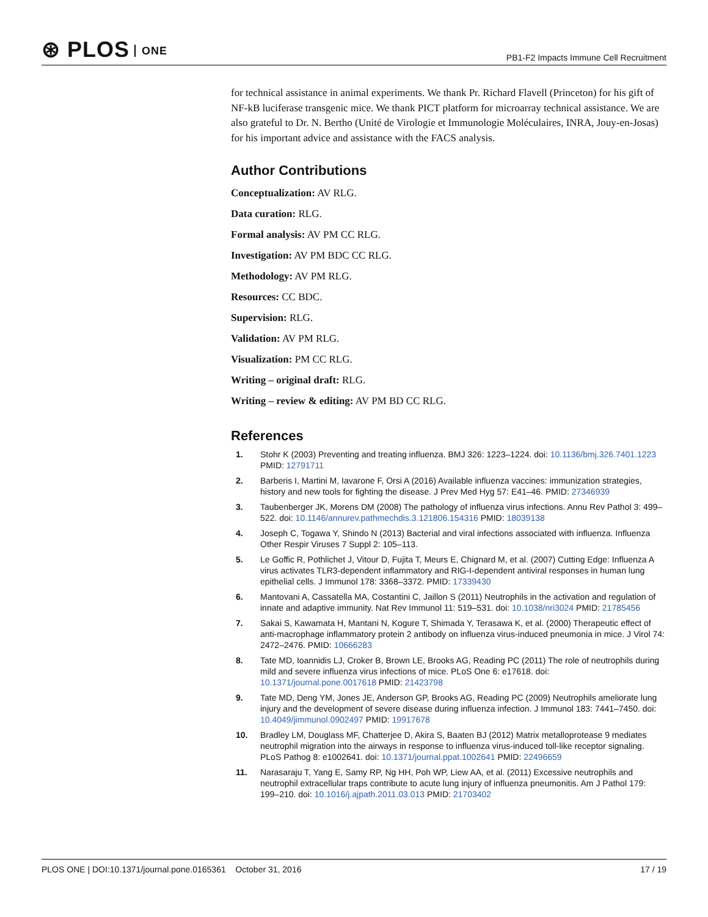⊛ PLOS ONE
PB1-F2 Impacts Immune Cell Recruitment
for technical assistance in animal experiments. We thank Pr. Richard Flavell (Princeton) for his gift of NF-kB luciferase transgenic mice. We thank PICT platform for microarray technical assistance. We are also grateful to Dr. N. Bertho (Unité de Virologie et Immunologie Moléculaires, INRA, Jouy-en-Josas) for his important advice and assistance with the FACS analysis.
Author Contributions
Conceptualization: AV RLG.
Data curation: RLG.
Formal analysis: AV PM CC RLG.
Investigation: AV PM BDC CC RLG.
Methodology: AV PM RLG.
Resources: CC BDC.
Supervision: RLG.
Validation: AV PM RLG.
Visualization: PM CC RLG.
Writing – original draft: RLG.
Writing – review & editing: AV PM BD CC RLG.
References
1. Stohr K (2003) Preventing and treating influenza. BMJ 326: 1223–1224. doi: 10.1136/bmj.326.7401.1223 PMID: 12791711
2. Barberis I, Martini M, Iavarone F, Orsi A (2016) Available influenza vaccines: immunization strategies, history and new tools for fighting the disease. J Prev Med Hyg 57: E41–46. PMID: 27346939
3. Taubenberger JK, Morens DM (2008) The pathology of influenza virus infections. Annu Rev Pathol 3: 499–522. doi: 10.1146/annurev.pathmechdis.3.121806.154316 PMID: 18039138
4. Joseph C, Togawa Y, Shindo N (2013) Bacterial and viral infections associated with influenza. Influenza Other Respir Viruses 7 Suppl 2: 105–113.
5. Le Goffic R, Pothlichet J, Vitour D, Fujita T, Meurs E, Chignard M, et al. (2007) Cutting Edge: Influenza A virus activates TLR3-dependent inflammatory and RIG-I-dependent antiviral responses in human lung epithelial cells. J Immunol 178: 3368–3372. PMID: 17339430
6. Mantovani A, Cassatella MA, Costantini C, Jaillon S (2011) Neutrophils in the activation and regulation of innate and adaptive immunity. Nat Rev Immunol 11: 519–531. doi: 10.1038/nri3024 PMID: 21785456
7. Sakai S, Kawamata H, Mantani N, Kogure T, Shimada Y, Terasawa K, et al. (2000) Therapeutic effect of anti-macrophage inflammatory protein 2 antibody on influenza virus-induced pneumonia in mice. J Virol 74: 2472–2476. PMID: 10666283
8. Tate MD, Ioannidis LJ, Croker B, Brown LE, Brooks AG, Reading PC (2011) The role of neutrophils during mild and severe influenza virus infections of mice. PLoS One 6: e17618. doi: 10.1371/journal.pone.0017618 PMID: 21423798
9. Tate MD, Deng YM, Jones JE, Anderson GP, Brooks AG, Reading PC (2009) Neutrophils ameliorate lung injury and the development of severe disease during influenza infection. J Immunol 183: 7441–7450. doi: 10.4049/jimmunol.0902497 PMID: 19917678
10. Bradley LM, Douglass MF, Chatterjee D, Akira S, Baaten BJ (2012) Matrix metalloprotease 9 mediates neutrophil migration into the airways in response to influenza virus-induced toll-like receptor signaling. PLoS Pathog 8: e1002641. doi: 10.1371/journal.ppat.1002641 PMID: 22496659
11. Narasaraju T, Yang E, Samy RP, Ng HH, Poh WP, Liew AA, et al. (2011) Excessive neutrophils and neutrophil extracellular traps contribute to acute lung injury of influenza pneumonitis. Am J Pathol 179: 199–210. doi: 10.1016/j.ajpath.2011.03.013 PMID: 21703402
PLOS ONE | DOI:10.1371/journal.pone.0165361 October 31, 2016 17 / 19